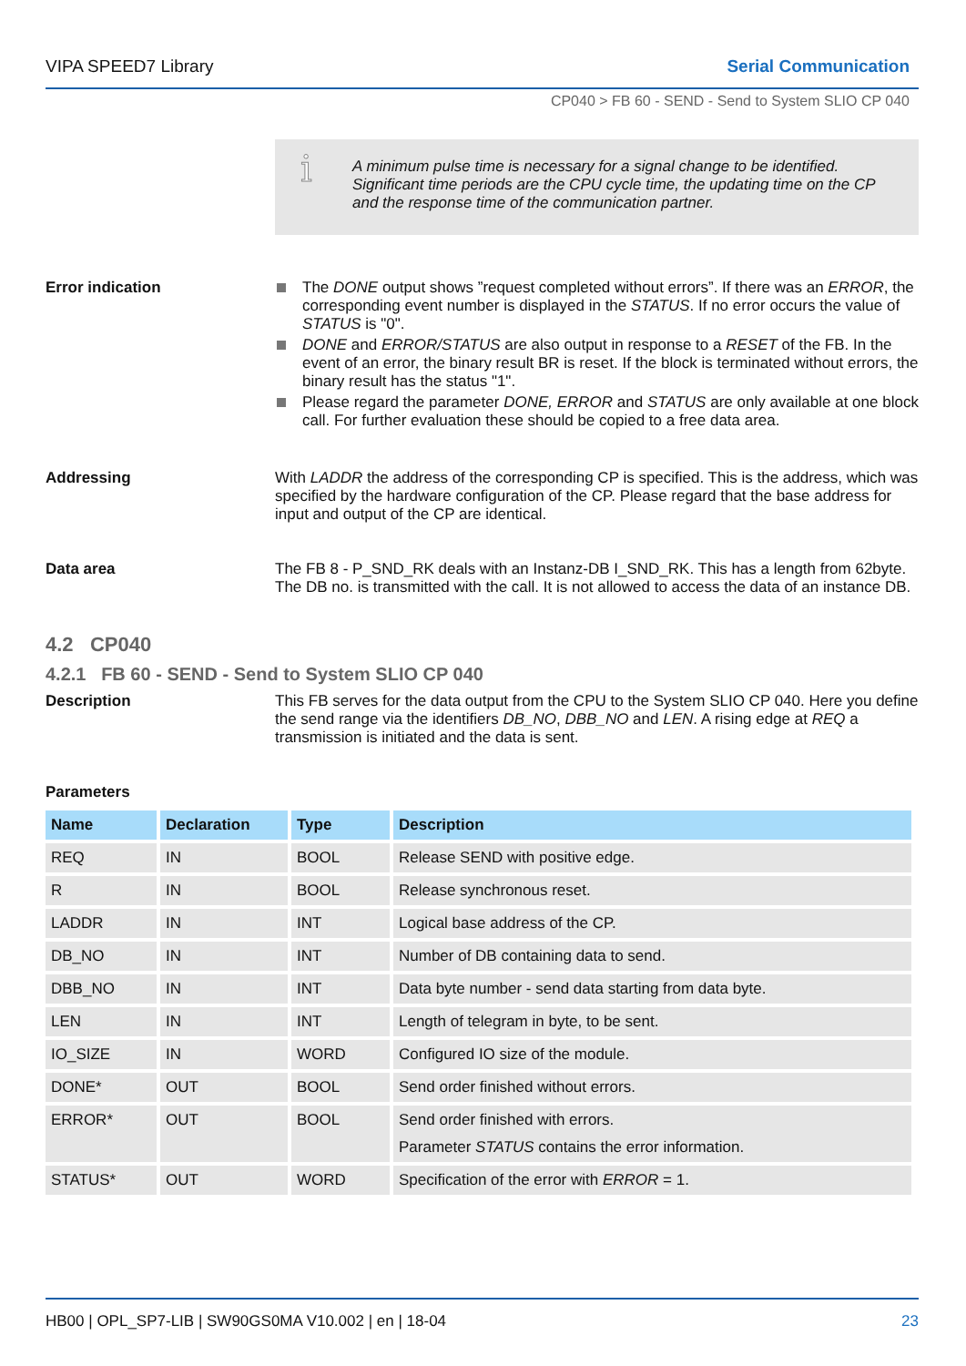VIPA SPEED7 Library Serial Communication
CP040 > FB 60 - SEND - Send to System SLIO CP 040
i A minimum pulse time is necessary for a signal change to be identified. Significant time periods are the CPU cycle time, the updating time on the CP and the response time of the communication partner.
Error indication
The DONE output shows ”request completed without errors”. If there was an ERROR, the corresponding event number is displayed in the STATUS. If no error occurs the value of STATUS is "0".
DONE and ERROR/STATUS are also output in response to a RESET of the FB. In the event of an error, the binary result BR is reset. If the block is terminated without errors, the binary result has the status "1".
Please regard the parameter DONE, ERROR and STATUS are only available at one block call. For further evaluation these should be copied to a free data area.
Addressing
With LADDR the address of the corresponding CP is specified. This is the address, which was specified by the hardware configuration of the CP. Please regard that the base address for input and output of the CP are identical.
Data area
The FB 8 - P_SND_RK deals with an Instanz-DB I_SND_RK. This has a length from 62byte. The DB no. is transmitted with the call. It is not allowed to access the data of an instance DB.
4.2 CP040
4.2.1 FB 60 - SEND - Send to System SLIO CP 040
Description
This FB serves for the data output from the CPU to the System SLIO CP 040. Here you define the send range via the identifiers DB_NO, DBB_NO and LEN. A rising edge at REQ a transmission is initiated and the data is sent.
Parameters
| Name | Declaration | Type | Description |
| --- | --- | --- | --- |
| REQ | IN | BOOL | Release SEND with positive edge. |
| R | IN | BOOL | Release synchronous reset. |
| LADDR | IN | INT | Logical base address of the CP. |
| DB_NO | IN | INT | Number of DB containing data to send. |
| DBB_NO | IN | INT | Data byte number - send data starting from data byte. |
| LEN | IN | INT | Length of telegram in byte, to be sent. |
| IO_SIZE | IN | WORD | Configured IO size of the module. |
| DONE* | OUT | BOOL | Send order finished without errors. |
| ERROR* | OUT | BOOL | Send order finished with errors. Parameter STATUS contains the error information. |
| STATUS* | OUT | WORD | Specification of the error with ERROR = 1. |
HB00 | OPL_SP7-LIB | SW90GS0MA V10.002 | en | 18-04 23